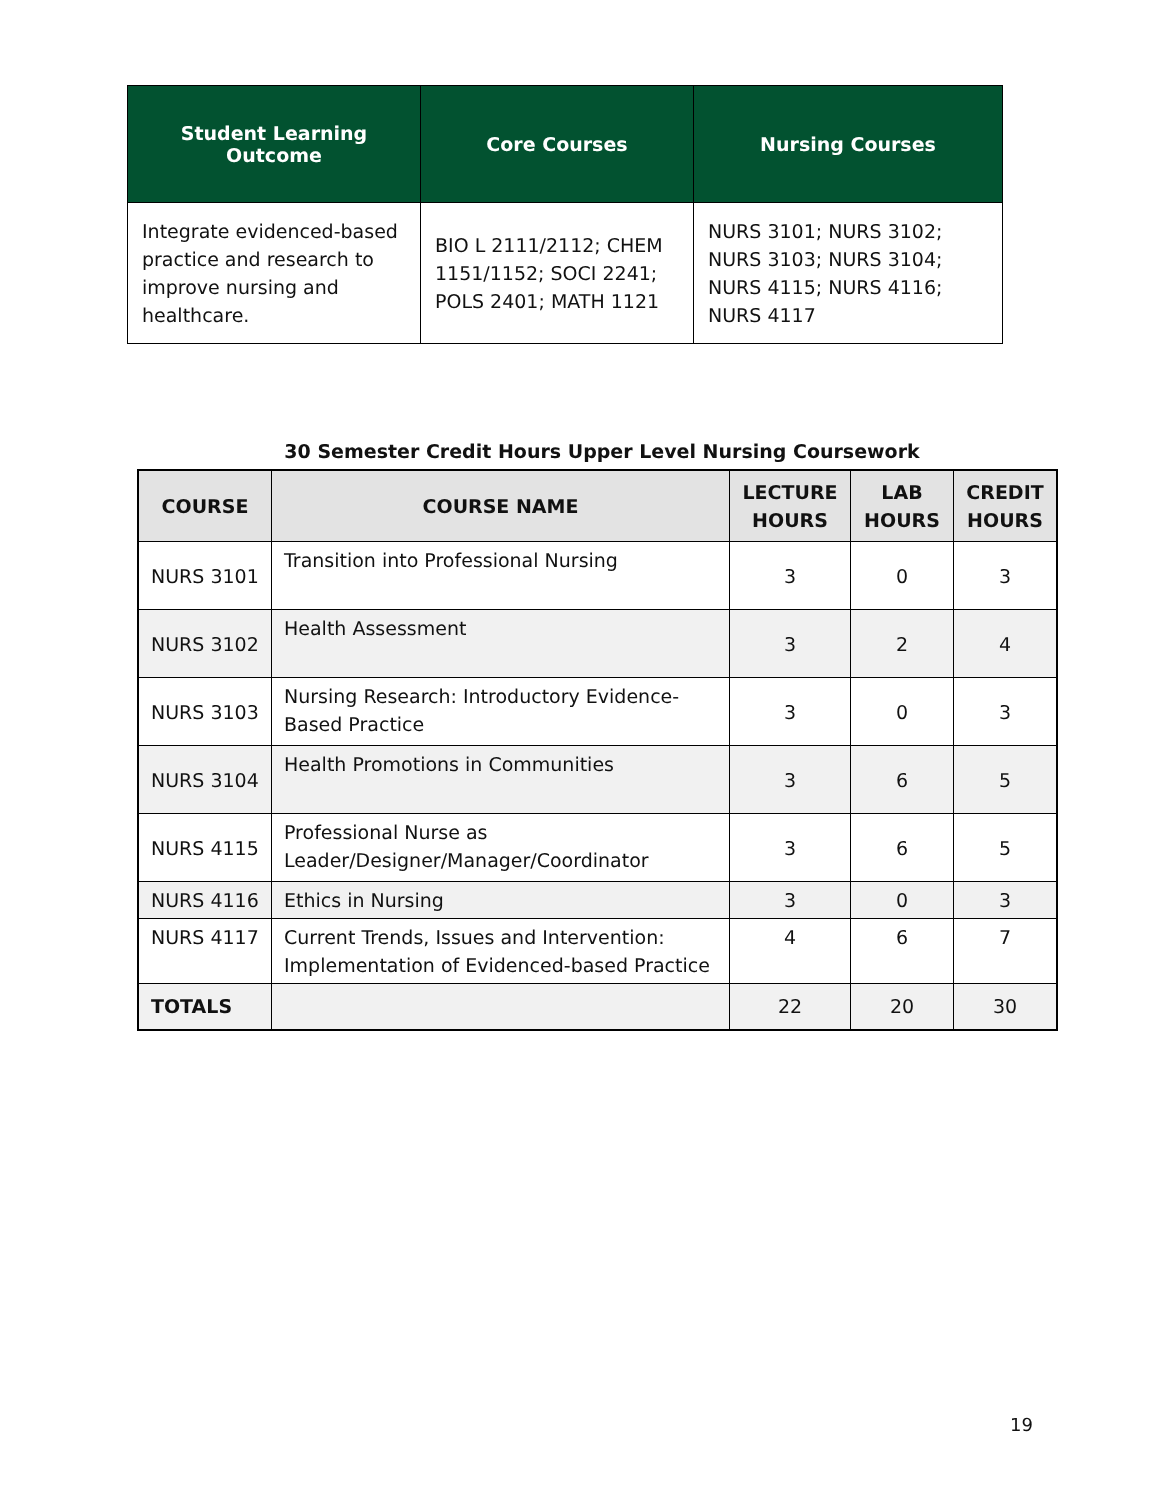| Student Learning Outcome | Core Courses | Nursing Courses |
| --- | --- | --- |
| Integrate evidenced-based practice and research to improve nursing and healthcare. | BIO L 2111/2112; CHEM 1151/1152; SOCI 2241; POLS 2401; MATH 1121 | NURS 3101; NURS 3102; NURS 3103; NURS 3104; NURS 4115; NURS 4116; NURS 4117 |
30 Semester Credit Hours Upper Level Nursing Coursework
| COURSE | COURSE NAME | LECTURE HOURS | LAB HOURS | CREDIT HOURS |
| --- | --- | --- | --- | --- |
| NURS 3101 | Transition into Professional Nursing | 3 | 0 | 3 |
| NURS 3102 | Health Assessment | 3 | 2 | 4 |
| NURS 3103 | Nursing Research: Introductory Evidence-Based Practice | 3 | 0 | 3 |
| NURS 3104 | Health Promotions in Communities | 3 | 6 | 5 |
| NURS 4115 | Professional Nurse as Leader/Designer/Manager/Coordinator | 3 | 6 | 5 |
| NURS 4116 | Ethics in Nursing | 3 | 0 | 3 |
| NURS 4117 | Current Trends, Issues and Intervention: Implementation of Evidenced-based Practice | 4 | 6 | 7 |
| TOTALS | | 22 | 20 | 30 |
19